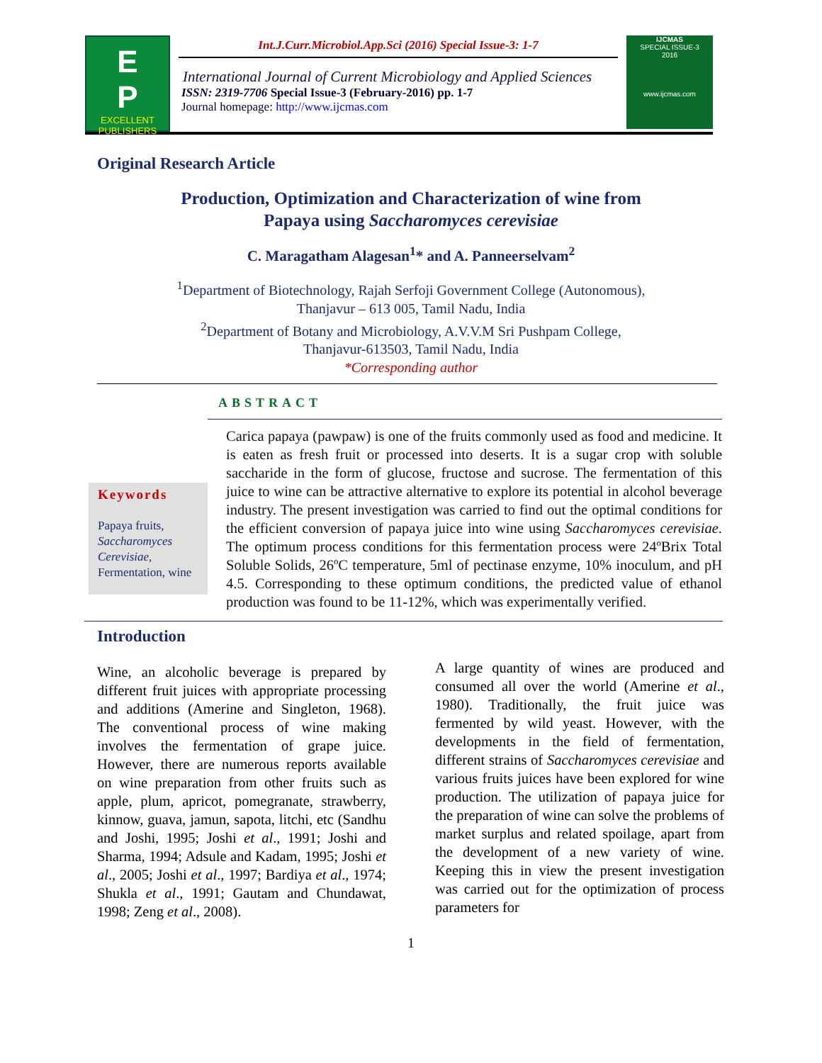E
P
EXCELLENT
PUBLISHERS
Int.J.Curr.Microbiol.App.Sci (2016) Special Issue-3: 1-7
International Journal of Current Microbiology and Applied Sciences
ISSN: 2319-7706 Special Issue-3 (February-2016) pp. 1-7
Journal homepage: http://www.ijcmas.com
IJCMAS
SPECIAL ISSUE-3
2016
www.ijcmas.com
Original Research Article
Production, Optimization and Characterization of wine from
Papaya using Saccharomyces cerevisiae
C. Maragatham Alagesan<sup>1</sup>* and A. Panneerselvam<sup>2</sup>
<sup>1</sup> Department of Biotechnology, Rajah Serfoji Government College (Autonomous),
Thanjavur – 613 005, Tamil Nadu, India
<sup>2</sup> Department of Botany and Microbiology, A.V.V.M Sri Pushpam College,
Thanjavur-613503, Tamil Nadu, India
*Corresponding author
ABSTRACT
Keywords
Papaya fruits, Saccharomyces Cerevisiae, Fermentation, wine
Carica papaya (pawpaw) is one of the fruits commonly used as food and medicine. It is eaten as fresh fruit or processed into deserts. It is a sugar crop with soluble saccharide in the form of glucose, fructose and sucrose. The fermentation of this juice to wine can be attractive alternative to explore its potential in alcohol beverage industry. The present investigation was carried to find out the optimal conditions for the efficient conversion of papaya juice into wine using Saccharomyces cerevisiae. The optimum process conditions for this fermentation process were 24ºBrix Total Soluble Solids, 26ºC temperature, 5ml of pectinase enzyme, 10% inoculum, and pH 4.5. Corresponding to these optimum conditions, the predicted value of ethanol production was found to be 11-12%, which was experimentally verified.
Introduction
Wine, an alcoholic beverage is prepared by different fruit juices with appropriate processing and additions (Amerine and Singleton, 1968). The conventional process of wine making involves the fermentation of grape juice. However, there are numerous reports available on wine preparation from other fruits such as apple, plum, apricot, pomegranate, strawberry, kinnow, guava, jamun, sapota, litchi, etc (Sandhu and Joshi, 1995; Joshi et al., 1991; Joshi and Sharma, 1994; Adsule and Kadam, 1995; Joshi et al., 2005; Joshi et al., 1997; Bardiya et al., 1974; Shukla et al., 1991; Gautam and Chundawat, 1998; Zeng et al., 2008).
A large quantity of wines are produced and consumed all over the world (Amerine et al., 1980). Traditionally, the fruit juice was fermented by wild yeast. However, with the developments in the field of fermentation, different strains of Saccharomyces cerevisiae and various fruits juices have been explored for wine production. The utilization of papaya juice for the preparation of wine can solve the problems of market surplus and related spoilage, apart from the development of a new variety of wine. Keeping this in view the present investigation was carried out for the optimization of process parameters for
1